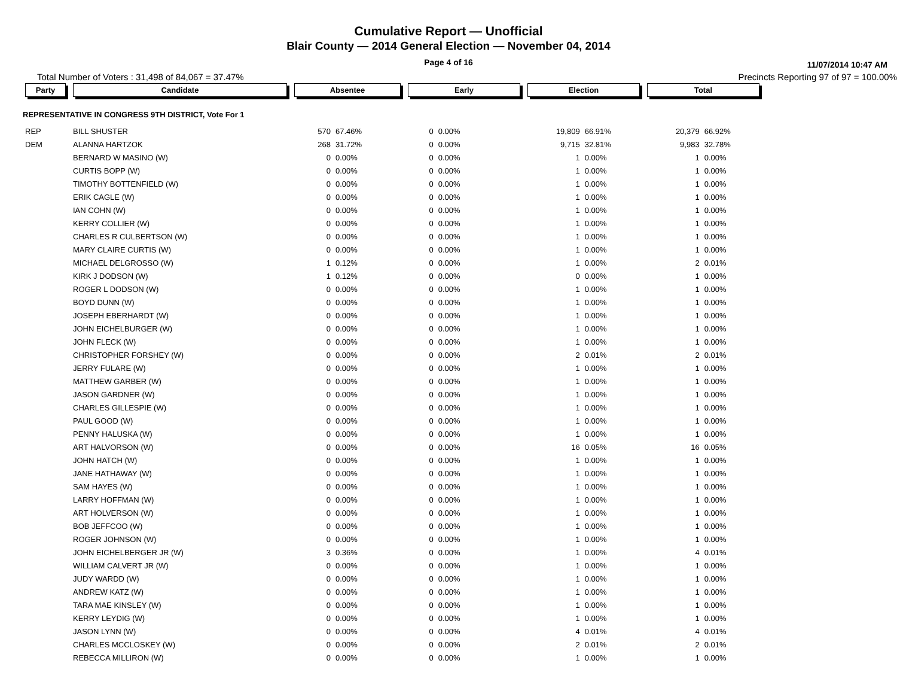Cumulative Report — Unofficial
Blair County — 2014 General Election — November 04, 2014
Page 4 of 16
11/07/2014 10:47 AM
Total Number of Voters : 31,498 of 84,067 = 37.47% Precincts Reporting 97 of 97 = 100.00%
| Party | Candidate | Absentee | | Early | | Election | | Total | |
| --- | --- | --- | --- | --- | --- | --- | --- | --- | --- |
| REPRESENTATIVE IN CONGRESS 9TH DISTRICT, Vote For 1 | | | | | | | | | |
| REP | BILL SHUSTER | 570 | 67.46% | 0 | 0.00% | 19,809 | 66.91% | 20,379 | 66.92% |
| DEM | ALANNA HARTZOK | 268 | 31.72% | 0 | 0.00% | 9,715 | 32.81% | 9,983 | 32.78% |
| | BERNARD W MASINO (W) | 0 | 0.00% | 0 | 0.00% | 1 | 0.00% | 1 | 0.00% |
| | CURTIS BOPP (W) | 0 | 0.00% | 0 | 0.00% | 1 | 0.00% | 1 | 0.00% |
| | TIMOTHY BOTTENFIELD (W) | 0 | 0.00% | 0 | 0.00% | 1 | 0.00% | 1 | 0.00% |
| | ERIK CAGLE (W) | 0 | 0.00% | 0 | 0.00% | 1 | 0.00% | 1 | 0.00% |
| | IAN COHN (W) | 0 | 0.00% | 0 | 0.00% | 1 | 0.00% | 1 | 0.00% |
| | KERRY COLLIER (W) | 0 | 0.00% | 0 | 0.00% | 1 | 0.00% | 1 | 0.00% |
| | CHARLES R CULBERTSON (W) | 0 | 0.00% | 0 | 0.00% | 1 | 0.00% | 1 | 0.00% |
| | MARY CLAIRE CURTIS (W) | 0 | 0.00% | 0 | 0.00% | 1 | 0.00% | 1 | 0.00% |
| | MICHAEL DELGROSSO (W) | 1 | 0.12% | 0 | 0.00% | 1 | 0.00% | 2 | 0.01% |
| | KIRK J DODSON (W) | 1 | 0.12% | 0 | 0.00% | 0 | 0.00% | 1 | 0.00% |
| | ROGER L DODSON (W) | 0 | 0.00% | 0 | 0.00% | 1 | 0.00% | 1 | 0.00% |
| | BOYD DUNN (W) | 0 | 0.00% | 0 | 0.00% | 1 | 0.00% | 1 | 0.00% |
| | JOSEPH EBERHARDT (W) | 0 | 0.00% | 0 | 0.00% | 1 | 0.00% | 1 | 0.00% |
| | JOHN EICHELBURGER (W) | 0 | 0.00% | 0 | 0.00% | 1 | 0.00% | 1 | 0.00% |
| | JOHN FLECK (W) | 0 | 0.00% | 0 | 0.00% | 1 | 0.00% | 1 | 0.00% |
| | CHRISTOPHER FORSHEY (W) | 0 | 0.00% | 0 | 0.00% | 2 | 0.01% | 2 | 0.01% |
| | JERRY FULARE (W) | 0 | 0.00% | 0 | 0.00% | 1 | 0.00% | 1 | 0.00% |
| | MATTHEW GARBER (W) | 0 | 0.00% | 0 | 0.00% | 1 | 0.00% | 1 | 0.00% |
| | JASON GARDNER (W) | 0 | 0.00% | 0 | 0.00% | 1 | 0.00% | 1 | 0.00% |
| | CHARLES GILLESPIE (W) | 0 | 0.00% | 0 | 0.00% | 1 | 0.00% | 1 | 0.00% |
| | PAUL GOOD (W) | 0 | 0.00% | 0 | 0.00% | 1 | 0.00% | 1 | 0.00% |
| | PENNY HALUSKA (W) | 0 | 0.00% | 0 | 0.00% | 1 | 0.00% | 1 | 0.00% |
| | ART HALVORSON (W) | 0 | 0.00% | 0 | 0.00% | 16 | 0.05% | 16 | 0.05% |
| | JOHN HATCH (W) | 0 | 0.00% | 0 | 0.00% | 1 | 0.00% | 1 | 0.00% |
| | JANE HATHAWAY (W) | 0 | 0.00% | 0 | 0.00% | 1 | 0.00% | 1 | 0.00% |
| | SAM HAYES (W) | 0 | 0.00% | 0 | 0.00% | 1 | 0.00% | 1 | 0.00% |
| | LARRY HOFFMAN (W) | 0 | 0.00% | 0 | 0.00% | 1 | 0.00% | 1 | 0.00% |
| | ART HOLVERSON (W) | 0 | 0.00% | 0 | 0.00% | 1 | 0.00% | 1 | 0.00% |
| | BOB JEFFCOO (W) | 0 | 0.00% | 0 | 0.00% | 1 | 0.00% | 1 | 0.00% |
| | ROGER JOHNSON (W) | 0 | 0.00% | 0 | 0.00% | 1 | 0.00% | 1 | 0.00% |
| | JOHN EICHELBERGER JR (W) | 3 | 0.36% | 0 | 0.00% | 1 | 0.00% | 4 | 0.01% |
| | WILLIAM CALVERT JR (W) | 0 | 0.00% | 0 | 0.00% | 1 | 0.00% | 1 | 0.00% |
| | JUDY WARDD (W) | 0 | 0.00% | 0 | 0.00% | 1 | 0.00% | 1 | 0.00% |
| | ANDREW KATZ (W) | 0 | 0.00% | 0 | 0.00% | 1 | 0.00% | 1 | 0.00% |
| | TARA MAE KINSLEY (W) | 0 | 0.00% | 0 | 0.00% | 1 | 0.00% | 1 | 0.00% |
| | KERRY LEYDIG (W) | 0 | 0.00% | 0 | 0.00% | 1 | 0.00% | 1 | 0.00% |
| | JASON LYNN (W) | 0 | 0.00% | 0 | 0.00% | 4 | 0.01% | 4 | 0.01% |
| | CHARLES MCCLOSKEY (W) | 0 | 0.00% | 0 | 0.00% | 2 | 0.01% | 2 | 0.01% |
| | REBECCA MILLIRON (W) | 0 | 0.00% | 0 | 0.00% | 1 | 0.00% | 1 | 0.00% |